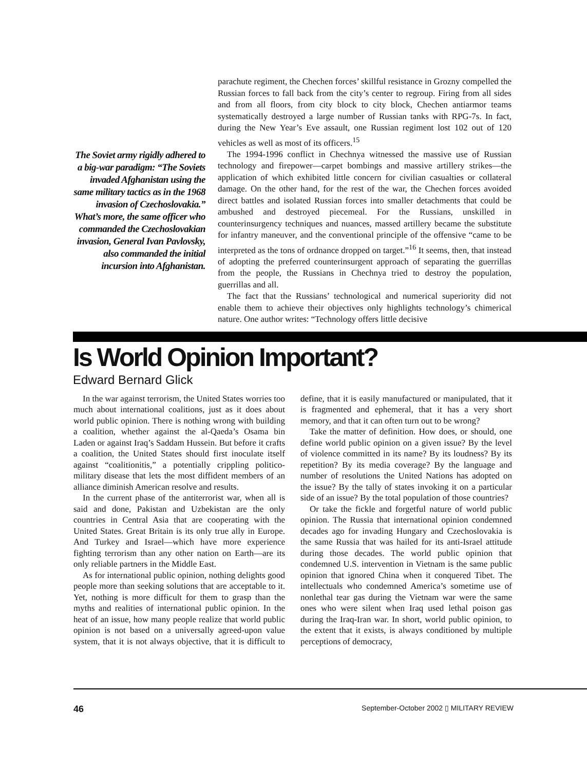The Soviet army rigidly adhered to a big-war paradigm: “The Soviets invaded Afghanistan using the same military tactics as in the 1968 invasion of Czechoslovakia.” What’s more, the same officer who commanded the Czechoslovakian invasion, General Ivan Pavlovsky, also commanded the initial incursion into Afghanistan.
parachute regiment, the Chechen forces’ skillful resistance in Grozny compelled the Russian forces to fall back from the city’s center to regroup. Firing from all sides and from all floors, from city block to city block, Chechen antiarmor teams systematically destroyed a large number of Russian tanks with RPG-7s. In fact, during the New Year’s Eve assault, one Russian regiment lost 102 out of 120 vehicles as well as most of its officers.<sup>15</sup>
The 1994-1996 conflict in Chechnya witnessed the massive use of Russian technology and firepower—carpet bombings and massive artillery strikes—the application of which exhibited little concern for civilian casualties or collateral damage. On the other hand, for the rest of the war, the Chechen forces avoided direct battles and isolated Russian forces into smaller detachments that could be ambushed and destroyed piecemeal. For the Russians, unskilled in counterinsurgency techniques and nuances, massed artillery became the substitute for infantry maneuver, and the conventional principle of the offensive “came to be interpreted as the tons of ordnance dropped on target.”<sup>16</sup> It seems, then, that instead of adopting the preferred counterinsurgent approach of separating the guerrillas from the people, the Russians in Chechnya tried to destroy the population, guerrillas and all.
The fact that the Russians’ technological and numerical superiority did not enable them to achieve their objectives only highlights technology’s chimerical nature. One author writes: “Technology offers little decisive
Is World Opinion Important?
Edward Bernard Glick
In the war against terrorism, the United States worries too much about international coalitions, just as it does about world public opinion. There is nothing wrong with building a coalition, whether against the al-Qaeda’s Osama bin Laden or against Iraq’s Saddam Hussein. But before it crafts a coalition, the United States should first inoculate itself against “coalitionitis,” a potentially crippling politico-military disease that lets the most diffident members of an alliance diminish American resolve and results.
In the current phase of the antiterrorist war, when all is said and done, Pakistan and Uzbekistan are the only countries in Central Asia that are cooperating with the United States. Great Britain is its only true ally in Europe. And Turkey and Israel—which have more experience fighting terrorism than any other nation on Earth—are its only reliable partners in the Middle East.
As for international public opinion, nothing delights good people more than seeking solutions that are acceptable to it. Yet, nothing is more difficult for them to grasp than the myths and realities of international public opinion. In the heat of an issue, how many people realize that world public opinion is not based on a universally agreed-upon value system, that it is not always objective, that it is difficult to define, that it is easily manufactured or manipulated, that it is fragmented and ephemeral, that it has a very short memory, and that it can often turn out to be wrong?
Take the matter of definition. How does, or should, one define world public opinion on a given issue? By the level of violence committed in its name? By its loudness? By its repetition? By its media coverage? By the language and number of resolutions the United Nations has adopted on the issue? By the tally of states invoking it on a particular side of an issue? By the total population of those countries?
Or take the fickle and forgetful nature of world public opinion. The Russia that international opinion condemned decades ago for invading Hungary and Czechoslovakia is the same Russia that was hailed for its anti-Israel attitude during those decades. The world public opinion that condemned U.S. intervention in Vietnam is the same public opinion that ignored China when it conquered Tibet. The intellectuals who condemned America’s sometime use of nonlethal tear gas during the Vietnam war were the same ones who were silent when Iraq used lethal poison gas during the Iraq-Iran war. In short, world public opinion, to the extent that it exists, is always conditioned by multiple perceptions of democracy,
46 September-October 2002 ▯ MILITARY REVIEW